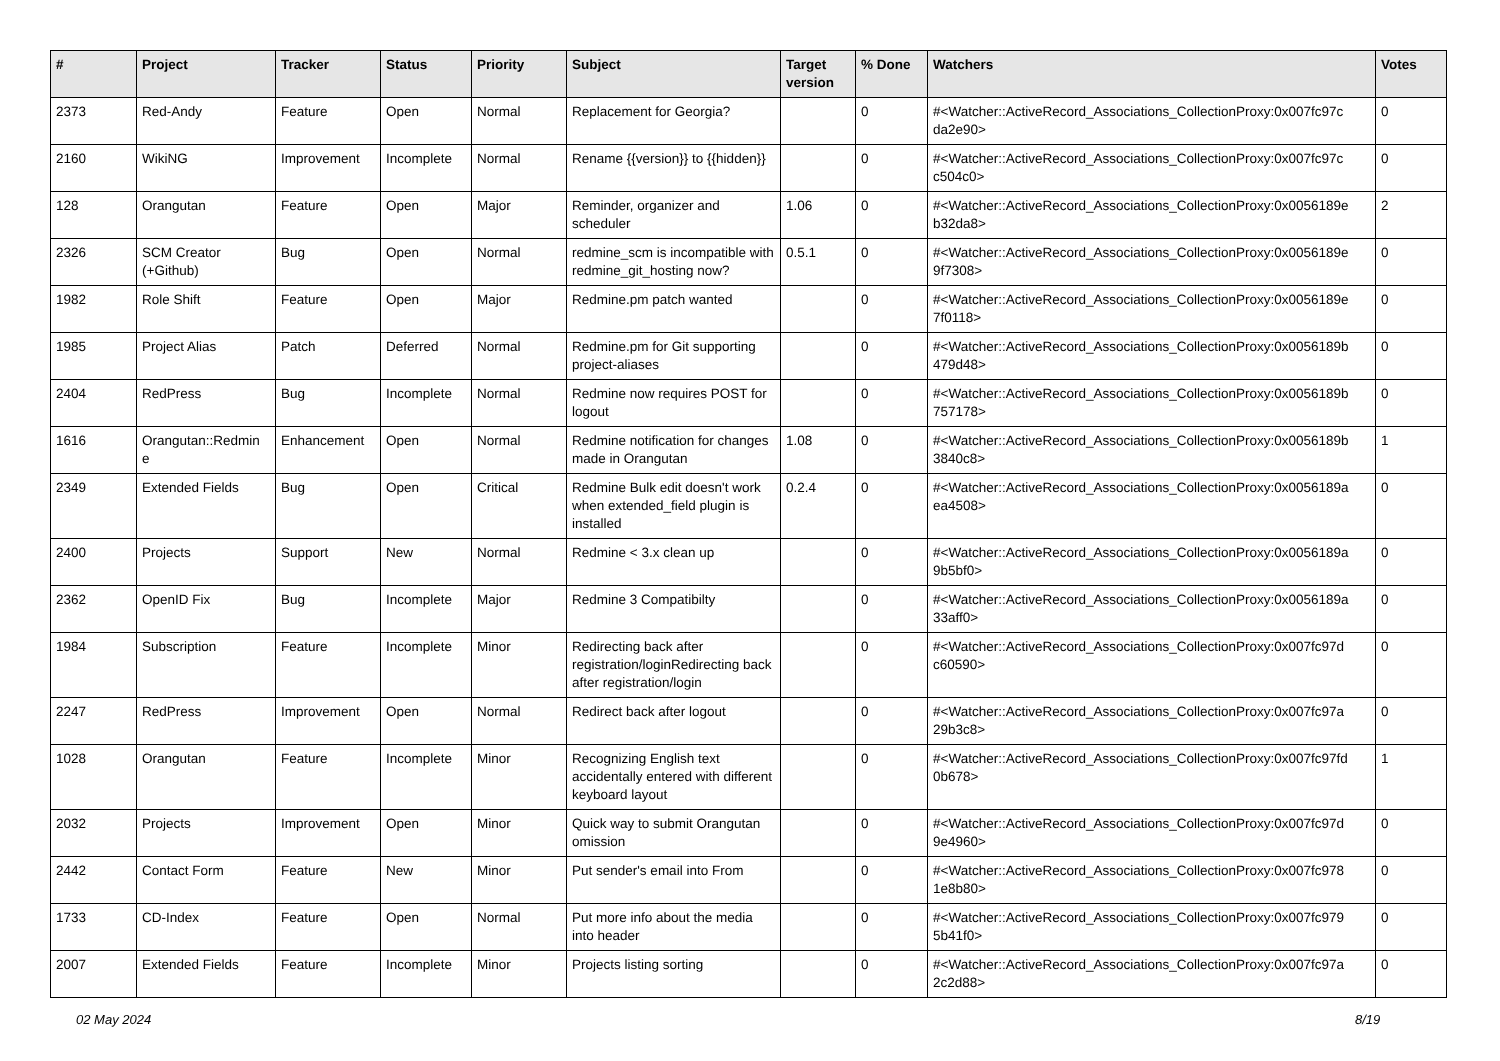| # | Project | Tracker | Status | Priority | Subject | Target version | % Done | Watchers | Votes |
| --- | --- | --- | --- | --- | --- | --- | --- | --- | --- |
| 2373 | Red-Andy | Feature | Open | Normal | Replacement for Georgia? | | 0 | #<Watcher::ActiveRecord_Associations_CollectionProxy:0x007fc97c da2e90> | 0 |
| 2160 | WikiNG | Improvement | Incomplete | Normal | Rename {{version}} to {{hidden}} | | 0 | #<Watcher::ActiveRecord_Associations_CollectionProxy:0x007fc97c c504c0> | 0 |
| 128 | Orangutan | Feature | Open | Major | Reminder, organizer and scheduler | 1.06 | 0 | #<Watcher::ActiveRecord_Associations_CollectionProxy:0x0056189e b32da8> | 2 |
| 2326 | SCM Creator (+Github) | Bug | Open | Normal | redmine_scm is incompatible with redmine_git_hosting now? | 0.5.1 | 0 | #<Watcher::ActiveRecord_Associations_CollectionProxy:0x0056189e 9f7308> | 0 |
| 1982 | Role Shift | Feature | Open | Major | Redmine.pm patch wanted | | 0 | #<Watcher::ActiveRecord_Associations_CollectionProxy:0x0056189e 7f0118> | 0 |
| 1985 | Project Alias | Patch | Deferred | Normal | Redmine.pm for Git supporting project-aliases | | 0 | #<Watcher::ActiveRecord_Associations_CollectionProxy:0x0056189b 479d48> | 0 |
| 2404 | RedPress | Bug | Incomplete | Normal | Redmine now requires POST for logout | | 0 | #<Watcher::ActiveRecord_Associations_CollectionProxy:0x0056189b 757178> | 0 |
| 1616 | Orangutan::Redmin e | Enhancement | Open | Normal | Redmine notification for changes made in Orangutan | 1.08 | 0 | #<Watcher::ActiveRecord_Associations_CollectionProxy:0x0056189b 3840c8> | 1 |
| 2349 | Extended Fields | Bug | Open | Critical | Redmine Bulk edit doesn't work when extended_field plugin is installed | 0.2.4 | 0 | #<Watcher::ActiveRecord_Associations_CollectionProxy:0x0056189a ea4508> | 0 |
| 2400 | Projects | Support | New | Normal | Redmine < 3.x clean up | | 0 | #<Watcher::ActiveRecord_Associations_CollectionProxy:0x0056189a 9b5bf0> | 0 |
| 2362 | OpenID Fix | Bug | Incomplete | Major | Redmine 3 Compatibilty | | 0 | #<Watcher::ActiveRecord_Associations_CollectionProxy:0x0056189a 33aff0> | 0 |
| 1984 | Subscription | Feature | Incomplete | Minor | Redirecting back after registration/loginRedirecting back after registration/login | | 0 | #<Watcher::ActiveRecord_Associations_CollectionProxy:0x007fc97d c60590> | 0 |
| 2247 | RedPress | Improvement | Open | Normal | Redirect back after logout | | 0 | #<Watcher::ActiveRecord_Associations_CollectionProxy:0x007fc97a 29b3c8> | 0 |
| 1028 | Orangutan | Feature | Incomplete | Minor | Recognizing English text accidentally entered with different keyboard layout | | 0 | #<Watcher::ActiveRecord_Associations_CollectionProxy:0x007fc97fd 0b678> | 1 |
| 2032 | Projects | Improvement | Open | Minor | Quick way to submit Orangutan omission | | 0 | #<Watcher::ActiveRecord_Associations_CollectionProxy:0x007fc97d 9e4960> | 0 |
| 2442 | Contact Form | Feature | New | Minor | Put sender's email into From | | 0 | #<Watcher::ActiveRecord_Associations_CollectionProxy:0x007fc978 1e8b80> | 0 |
| 1733 | CD-Index | Feature | Open | Normal | Put more info about the media into header | | 0 | #<Watcher::ActiveRecord_Associations_CollectionProxy:0x007fc979 5b41f0> | 0 |
| 2007 | Extended Fields | Feature | Incomplete | Minor | Projects listing sorting | | 0 | #<Watcher::ActiveRecord_Associations_CollectionProxy:0x007fc97a 2c2d88> | 0 |
02 May 2024 8/19